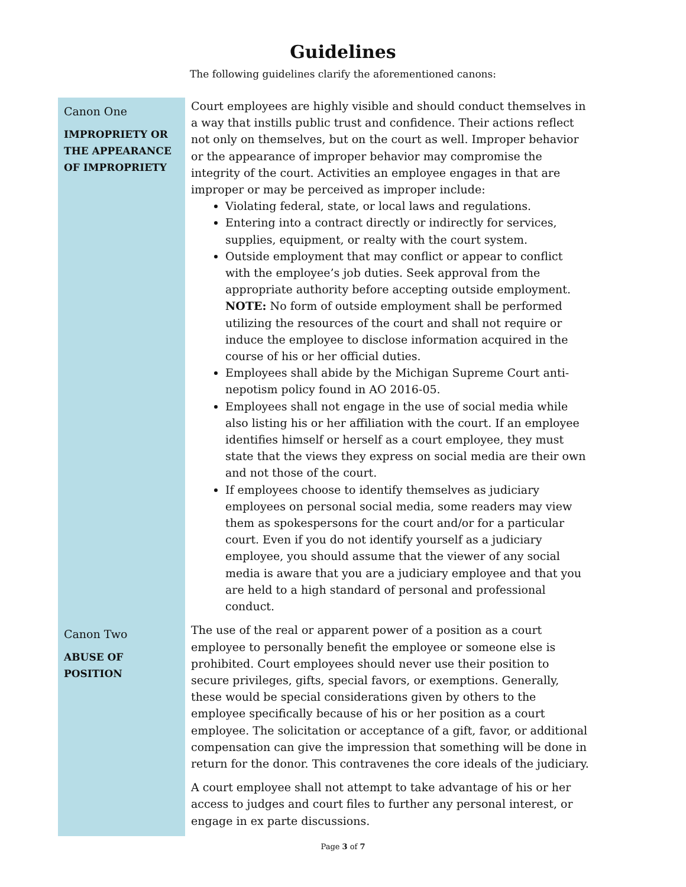Guidelines
The following guidelines clarify the aforementioned canons:
Canon One
IMPROPRIETY OR
THE APPEARANCE
OF IMPROPRIETY
Court employees are highly visible and should conduct themselves in a way that instills public trust and confidence. Their actions reflect not only on themselves, but on the court as well. Improper behavior or the appearance of improper behavior may compromise the integrity of the court. Activities an employee engages in that are improper or may be perceived as improper include:
Violating federal, state, or local laws and regulations.
Entering into a contract directly or indirectly for services, supplies, equipment, or realty with the court system.
Outside employment that may conflict or appear to conflict with the employee’s job duties. Seek approval from the appropriate authority before accepting outside employment. NOTE: No form of outside employment shall be performed utilizing the resources of the court and shall not require or induce the employee to disclose information acquired in the course of his or her official duties.
Employees shall abide by the Michigan Supreme Court anti-nepotism policy found in AO 2016-05.
Employees shall not engage in the use of social media while also listing his or her affiliation with the court. If an employee identifies himself or herself as a court employee, they must state that the views they express on social media are their own and not those of the court.
If employees choose to identify themselves as judiciary employees on personal social media, some readers may view them as spokespersons for the court and/or for a particular court. Even if you do not identify yourself as a judiciary employee, you should assume that the viewer of any social media is aware that you are a judiciary employee and that you are held to a high standard of personal and professional conduct.
Canon Two
ABUSE OF POSITION
The use of the real or apparent power of a position as a court employee to personally benefit the employee or someone else is prohibited. Court employees should never use their position to secure privileges, gifts, special favors, or exemptions. Generally, these would be special considerations given by others to the employee specifically because of his or her position as a court employee. The solicitation or acceptance of a gift, favor, or additional compensation can give the impression that something will be done in return for the donor. This contravenes the core ideals of the judiciary.
A court employee shall not attempt to take advantage of his or her access to judges and court files to further any personal interest, or engage in ex parte discussions.
Page 3 of 7